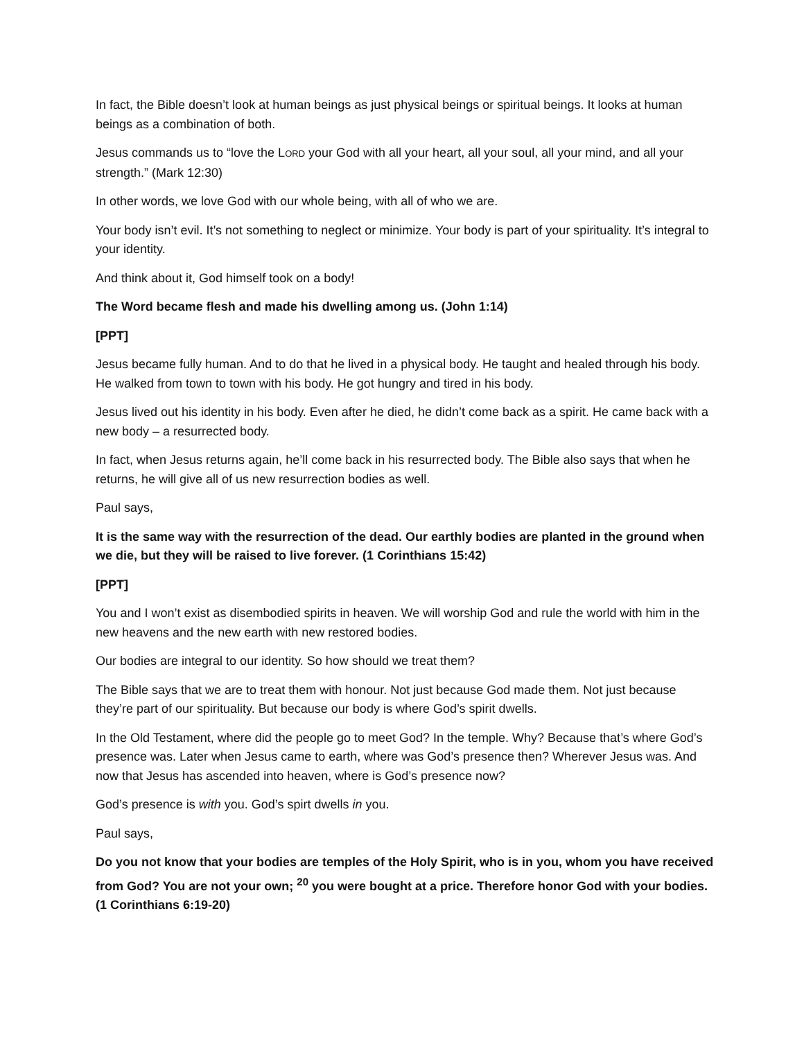In fact, the Bible doesn’t look at human beings as just physical beings or spiritual beings. It looks at human beings as a combination of both.
Jesus commands us to “love the LORD your God with all your heart, all your soul, all your mind, and all your strength.” (Mark 12:30)
In other words, we love God with our whole being, with all of who we are.
Your body isn’t evil. It’s not something to neglect or minimize. Your body is part of your spirituality. It’s integral to your identity.
And think about it, God himself took on a body!
The Word became flesh and made his dwelling among us. (John 1:14)
[PPT]
Jesus became fully human. And to do that he lived in a physical body. He taught and healed through his body. He walked from town to town with his body. He got hungry and tired in his body.
Jesus lived out his identity in his body. Even after he died, he didn’t come back as a spirit. He came back with a new body – a resurrected body.
In fact, when Jesus returns again, he’ll come back in his resurrected body. The Bible also says that when he returns, he will give all of us new resurrection bodies as well.
Paul says,
It is the same way with the resurrection of the dead. Our earthly bodies are planted in the ground when we die, but they will be raised to live forever. (1 Corinthians 15:42)
[PPT]
You and I won’t exist as disembodied spirits in heaven. We will worship God and rule the world with him in the new heavens and the new earth with new restored bodies.
Our bodies are integral to our identity. So how should we treat them?
The Bible says that we are to treat them with honour. Not just because God made them. Not just because they’re part of our spirituality. But because our body is where God’s spirit dwells.
In the Old Testament, where did the people go to meet God? In the temple. Why? Because that’s where God’s presence was. Later when Jesus came to earth, where was God’s presence then? Wherever Jesus was. And now that Jesus has ascended into heaven, where is God’s presence now?
God’s presence is with you. God’s spirt dwells in you.
Paul says,
Do you not know that your bodies are temples of the Holy Spirit, who is in you, whom you have received from God? You are not your own; <sup>20</sup> you were bought at a price. Therefore honor God with your bodies. (1 Corinthians 6:19-20)